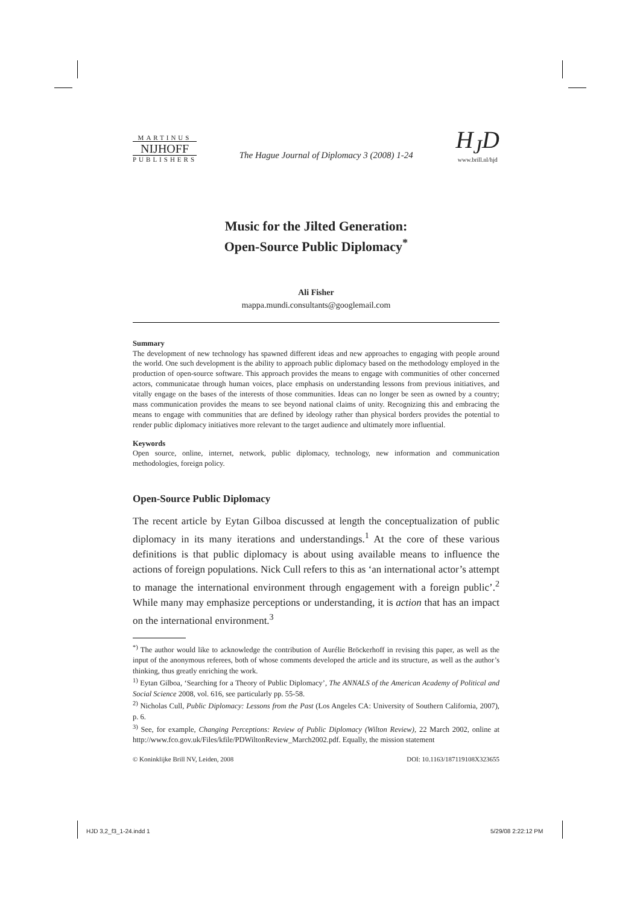MARTINUS
NIJHOFF
PUBLISHERS
The Hague Journal of Diplomacy 3 (2008) 1-24
H<sub>J</sub>D
www.brill.nl/hjd
Music for the Jilted Generation:
Open-Source Public Diplomacy<sup>*</sup>
Ali Fisher
mappa.mundi.consultants@googlemail.com
Summary
The development of new technology has spawned different ideas and new approaches to engaging with people around the world. One such development is the ability to approach public diplomacy based on the methodology employed in the production of open-source software. This approach provides the means to engage with communities of other concerned actors, communicatae through human voices, place emphasis on understanding lessons from previous initiatives, and vitally engage on the bases of the interests of those communities. Ideas can no longer be seen as owned by a country; mass communication provides the means to see beyond national claims of unity. Recognizing this and embracing the means to engage with communities that are defined by ideology rather than physical borders provides the potential to render public diplomacy initiatives more relevant to the target audience and ultimately more influential.
Keywords
Open source, online, internet, network, public diplomacy, technology, new information and communication methodologies, foreign policy.
Open-Source Public Diplomacy
The recent article by Eytan Gilboa discussed at length the conceptualization of public diplomacy in its many iterations and understandings.<sup>1</sup> At the core of these various definitions is that public diplomacy is about using available means to influence the actions of foreign populations. Nick Cull refers to this as ‘an international actor’s attempt to manage the international environment through engagement with a foreign public’.<sup>2</sup> While many may emphasize perceptions or understanding, it is action that has an impact on the international environment.<sup>3</sup>
<sup>*)</sup> The author would like to acknowledge the contribution of Aurélie Bröckerhoff in revising this paper, as well as the input of the anonymous referees, both of whose comments developed the article and its structure, as well as the author’s thinking, thus greatly enriching the work.
<sup>1)</sup> Eytan Gilboa, ‘Searching for a Theory of Public Diplomacy’, The ANNALS of the American Academy of Political and Social Science 2008, vol. 616, see particularly pp. 55-58.
<sup>2)</sup> Nicholas Cull, Public Diplomacy: Lessons from the Past (Los Angeles CA: University of Southern California, 2007), p. 6.
<sup>3)</sup> See, for example, Changing Perceptions: Review of Public Diplomacy (Wilton Review), 22 March 2002, online at http://www.fco.gov.uk/Files/kfile/PDWiltonReview_March2002.pdf. Equally, the mission statement
© Koninklijke Brill NV, Leiden, 2008 DOI: 10.1163/187119108X323655
HJD 3,2_f3_1-24.indd 1 5/29/08 2:22:12 PM